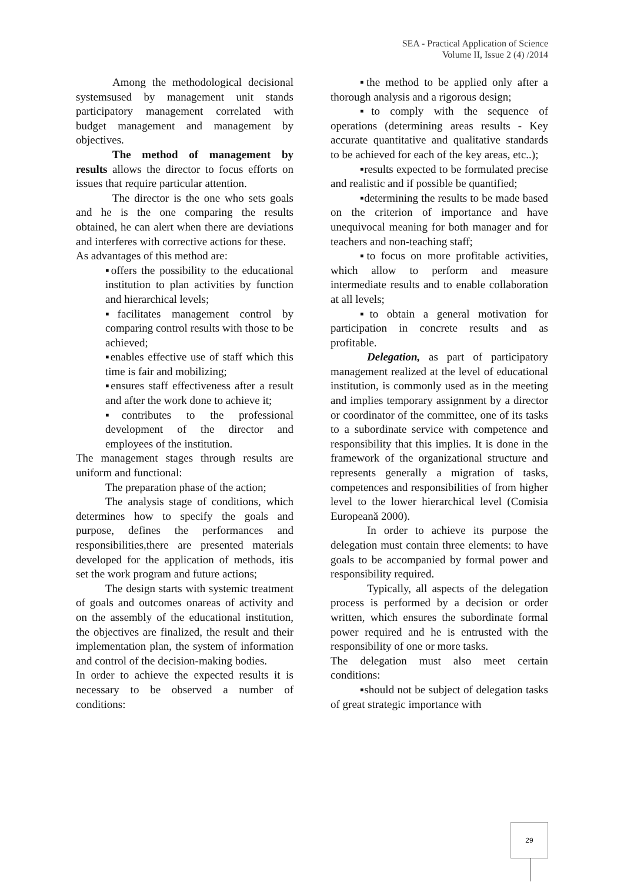SEA - Practical Application of Science
Volume II, Issue 2 (4) /2014
Among the methodological decisional systemsused by management unit stands participatory management correlated with budget management and management by objectives.
The method of management by results allows the director to focus efforts on issues that require particular attention.
The director is the one who sets goals and he is the one comparing the results obtained, he can alert when there are deviations and interferes with corrective actions for these.
As advantages of this method are:
▪offers the possibility to the educational institution to plan activities by function and hierarchical levels;
▪facilitates management control by comparing control results with those to be achieved;
▪enables effective use of staff which this time is fair and mobilizing;
▪ensures staff effectiveness after a result and after the work done to achieve it;
▪contributes to the professional development of the director and employees of the institution.
The management stages through results are uniform and functional:
The preparation phase of the action;
The analysis stage of conditions, which determines how to specify the goals and purpose, defines the performances and responsibilities,there are presented materials developed for the application of methods, itis set the work program and future actions;
The design starts with systemic treatment of goals and outcomes onareas of activity and on the assembly of the educational institution, the objectives are finalized, the result and their implementation plan, the system of information and control of the decision-making bodies.
In order to achieve the expected results it is necessary to be observed a number of conditions:
▪the method to be applied only after a thorough analysis and a rigorous design;
▪to comply with the sequence of operations (determining areas results - Key accurate quantitative and qualitative standards to be achieved for each of the key areas, etc..);
▪results expected to be formulated precise and realistic and if possible be quantified;
▪determining the results to be made based on the criterion of importance and have unequivocal meaning for both manager and for teachers and non-teaching staff;
▪to focus on more profitable activities, which allow to perform and measure intermediate results and to enable collaboration at all levels;
▪to obtain a general motivation for participation in concrete results and as profitable.
Delegation, as part of participatory management realized at the level of educational institution, is commonly used as in the meeting and implies temporary assignment by a director or coordinator of the committee, one of its tasks to a subordinate service with competence and responsibility that this implies. It is done in the framework of the organizational structure and represents generally a migration of tasks, competences and responsibilities of from higher level to the lower hierarchical level (Comisia Europeană 2000).
In order to achieve its purpose the delegation must contain three elements: to have goals to be accompanied by formal power and responsibility required.
Typically, all aspects of the delegation process is performed by a decision or order written, which ensures the subordinate formal power required and he is entrusted with the responsibility of one or more tasks.
The delegation must also meet certain conditions:
▪should not be subject of delegation tasks of great strategic importance with
29